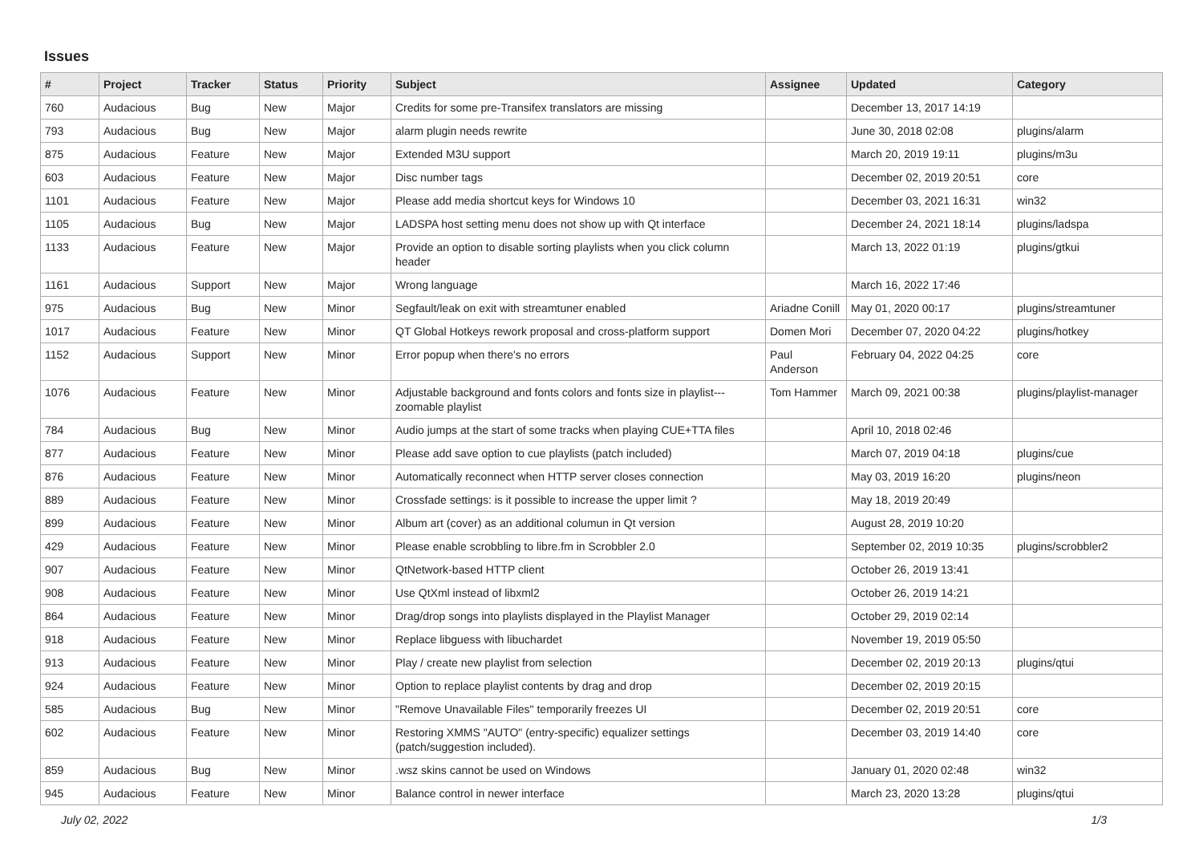Issues
| # | Project | Tracker | Status | Priority | Subject | Assignee | Updated | Category |
| --- | --- | --- | --- | --- | --- | --- | --- | --- |
| 760 | Audacious | Bug | New | Major | Credits for some pre-Transifex translators are missing | | December 13, 2017 14:19 | |
| 793 | Audacious | Bug | New | Major | alarm plugin needs rewrite | | June 30, 2018 02:08 | plugins/alarm |
| 875 | Audacious | Feature | New | Major | Extended M3U support | | March 20, 2019 19:11 | plugins/m3u |
| 603 | Audacious | Feature | New | Major | Disc number tags | | December 02, 2019 20:51 | core |
| 1101 | Audacious | Feature | New | Major | Please add media shortcut keys for Windows 10 | | December 03, 2021 16:31 | win32 |
| 1105 | Audacious | Bug | New | Major | LADSPA host setting menu does not show up with Qt interface | | December 24, 2021 18:14 | plugins/ladspa |
| 1133 | Audacious | Feature | New | Major | Provide an option to disable sorting playlists when you click column header | | March 13, 2022 01:19 | plugins/gtkui |
| 1161 | Audacious | Support | New | Major | Wrong language | | March 16, 2022 17:46 | |
| 975 | Audacious | Bug | New | Minor | Segfault/leak on exit with streamtuner enabled | Ariadne Conill | May 01, 2020 00:17 | plugins/streamtuner |
| 1017 | Audacious | Feature | New | Minor | QT Global Hotkeys rework proposal and cross-platform support | Domen Mori | December 07, 2020 04:22 | plugins/hotkey |
| 1152 | Audacious | Support | New | Minor | Error popup when there's no errors | Paul Anderson | February 04, 2022 04:25 | core |
| 1076 | Audacious | Feature | New | Minor | Adjustable background and fonts colors and fonts size in playlist---zoomable playlist | Tom Hammer | March 09, 2021 00:38 | plugins/playlist-manager |
| 784 | Audacious | Bug | New | Minor | Audio jumps at the start of some tracks when playing CUE+TTA files | | April 10, 2018 02:46 | |
| 877 | Audacious | Feature | New | Minor | Please add save option to cue playlists (patch included) | | March 07, 2019 04:18 | plugins/cue |
| 876 | Audacious | Feature | New | Minor | Automatically reconnect when HTTP server closes connection | | May 03, 2019 16:20 | plugins/neon |
| 889 | Audacious | Feature | New | Minor | Crossfade settings: is it possible to increase the upper limit ? | | May 18, 2019 20:49 | |
| 899 | Audacious | Feature | New | Minor | Album art (cover) as an additional columun in Qt version | | August 28, 2019 10:20 | |
| 429 | Audacious | Feature | New | Minor | Please enable scrobbling to libre.fm in Scrobbler 2.0 | | September 02, 2019 10:35 | plugins/scrobbler2 |
| 907 | Audacious | Feature | New | Minor | QtNetwork-based HTTP client | | October 26, 2019 13:41 | |
| 908 | Audacious | Feature | New | Minor | Use QtXml instead of libxml2 | | October 26, 2019 14:21 | |
| 864 | Audacious | Feature | New | Minor | Drag/drop songs into playlists displayed in the Playlist Manager | | October 29, 2019 02:14 | |
| 918 | Audacious | Feature | New | Minor | Replace libguess with libuchardet | | November 19, 2019 05:50 | |
| 913 | Audacious | Feature | New | Minor | Play / create new playlist from selection | | December 02, 2019 20:13 | plugins/qtui |
| 924 | Audacious | Feature | New | Minor | Option to replace playlist contents by drag and drop | | December 02, 2019 20:15 | |
| 585 | Audacious | Bug | New | Minor | "Remove Unavailable Files" temporarily freezes UI | | December 02, 2019 20:51 | core |
| 602 | Audacious | Feature | New | Minor | Restoring XMMS "AUTO" (entry-specific) equalizer settings (patch/suggestion included). | | December 03, 2019 14:40 | core |
| 859 | Audacious | Bug | New | Minor | .wsz skins cannot be used on Windows | | January 01, 2020 02:48 | win32 |
| 945 | Audacious | Feature | New | Minor | Balance control in newer interface | | March 23, 2020 13:28 | plugins/qtui |
July 02, 2022 1/3